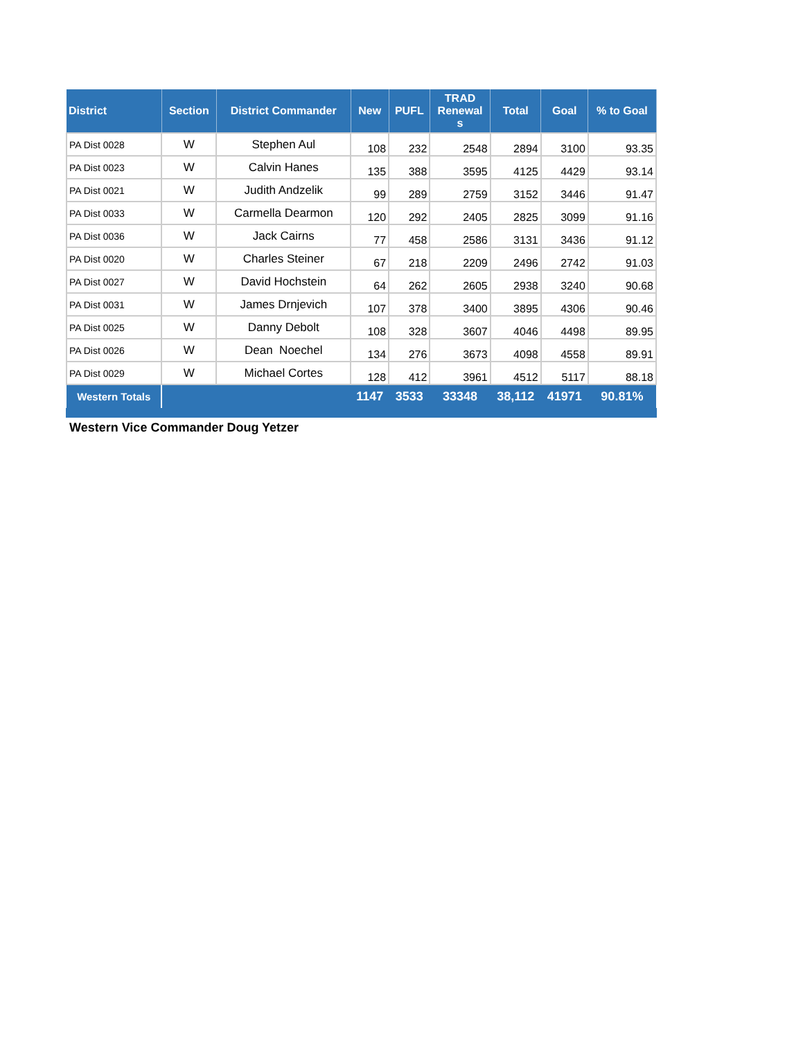| District | Section | District Commander | New | PUFL | TRAD Renewal s | Total | Goal | % to Goal |
| --- | --- | --- | --- | --- | --- | --- | --- | --- |
| PA Dist 0028 | W | Stephen Aul | 108 | 232 | 2548 | 2894 | 3100 | 93.35 |
| PA Dist 0023 | W | Calvin Hanes | 135 | 388 | 3595 | 4125 | 4429 | 93.14 |
| PA Dist 0021 | W | Judith Andzelik | 99 | 289 | 2759 | 3152 | 3446 | 91.47 |
| PA Dist 0033 | W | Carmella Dearmon | 120 | 292 | 2405 | 2825 | 3099 | 91.16 |
| PA Dist 0036 | W | Jack Cairns | 77 | 458 | 2586 | 3131 | 3436 | 91.12 |
| PA Dist 0020 | W | Charles Steiner | 67 | 218 | 2209 | 2496 | 2742 | 91.03 |
| PA Dist 0027 | W | David Hochstein | 64 | 262 | 2605 | 2938 | 3240 | 90.68 |
| PA Dist 0031 | W | James Drnjevich | 107 | 378 | 3400 | 3895 | 4306 | 90.46 |
| PA Dist 0025 | W | Danny Debolt | 108 | 328 | 3607 | 4046 | 4498 | 89.95 |
| PA Dist 0026 | W | Dean Noechel | 134 | 276 | 3673 | 4098 | 4558 | 89.91 |
| PA Dist 0029 | W | Michael Cortes | 128 | 412 | 3961 | 4512 | 5117 | 88.18 |
| Western Totals | | | 1147 | 3533 | 33348 | 38,112 | 41971 | 90.81% |
Western Vice Commander Doug Yetzer